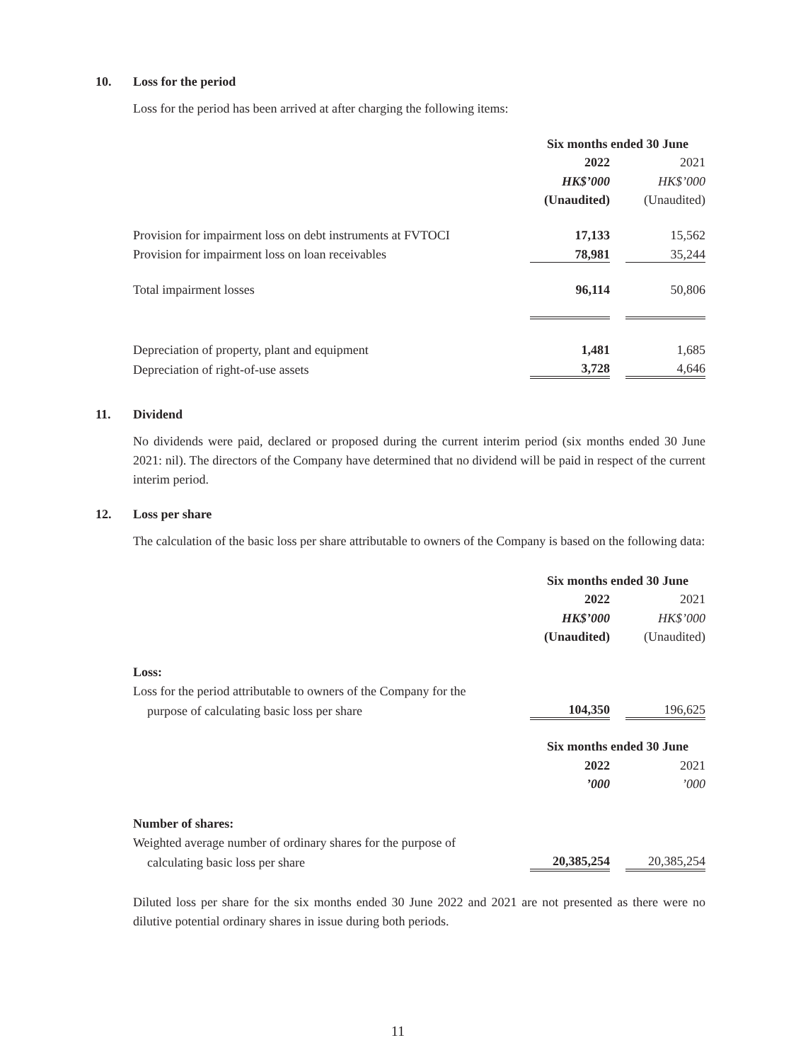10. Loss for the period
Loss for the period has been arrived at after charging the following items:
| | Six months ended 30 June | | |
| | 2022 | | 2021 |
| | HK$’000 | | HK$’000 |
| | (Unaudited) | | (Unaudited) |
| Provision for impairment loss on debt instruments at FVTOCI | 17,133 | | 15,562 |
| Provision for impairment loss on loan receivables | 78,981 | | 35,244 |
| Total impairment losses | 96,114 | | 50,806 |
| Depreciation of property, plant and equipment | 1,481 | | 1,685 |
| Depreciation of right-of-use assets | 3,728 | | 4,646 |
11. Dividend
No dividends were paid, declared or proposed during the current interim period (six months ended 30 June 2021: nil). The directors of the Company have determined that no dividend will be paid in respect of the current interim period.
12. Loss per share
The calculation of the basic loss per share attributable to owners of the Company is based on the following data:
| | Six months ended 30 June | | |
| | 2022 | | 2021 |
| | HK$’000 | | HK$’000 |
| | (Unaudited) | | (Unaudited) |
| Loss: | | | |
| Loss for the period attributable to owners of the Company for the | | | |
| purpose of calculating basic loss per share | 104,350 | | 196,625 |
| | Six months ended 30 June | | |
| | 2022 | | 2021 |
| | ’000 | | ’000 |
| Number of shares: | | | |
| Weighted average number of ordinary shares for the purpose of | | | |
| calculating basic loss per share | 20,385,254 | | 20,385,254 |
Diluted loss per share for the six months ended 30 June 2022 and 2021 are not presented as there were no dilutive potential ordinary shares in issue during both periods.
11